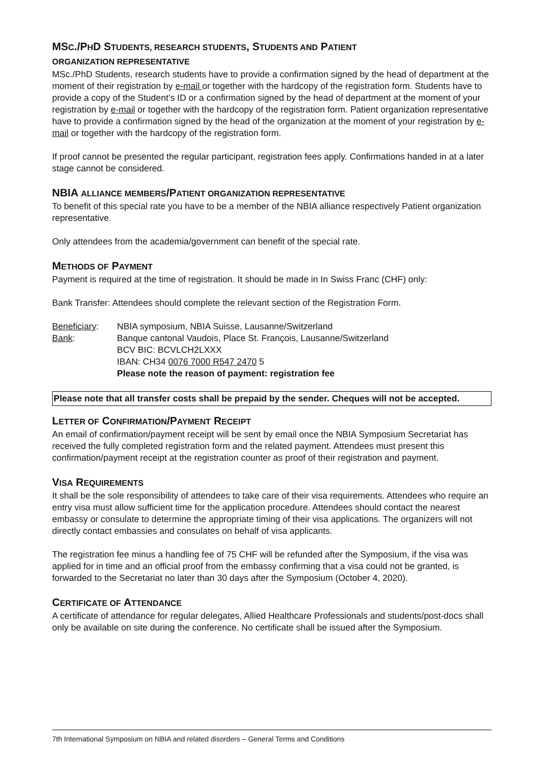MSC./PHD STUDENTS, RESEARCH STUDENTS, STUDENTS AND PATIENT
ORGANIZATION REPRESENTATIVE
MSc./PhD Students, research students have to provide a confirmation signed by the head of department at the moment of their registration by e-mail or together with the hardcopy of the registration form. Students have to provide a copy of the Student’s ID or a confirmation signed by the head of department at the moment of your registration by e-mail or together with the hardcopy of the registration form. Patient organization representative have to provide a confirmation signed by the head of the organization at the moment of your registration by e-mail or together with the hardcopy of the registration form.
If proof cannot be presented the regular participant, registration fees apply. Confirmations handed in at a later stage cannot be considered.
NBIA ALLIANCE MEMBERS/PATIENT ORGANIZATION REPRESENTATIVE
To benefit of this special rate you have to be a member of the NBIA alliance respectively Patient organization representative.
Only attendees from the academia/government can benefit of the special rate.
METHODS OF PAYMENT
Payment is required at the time of registration. It should be made in In Swiss Franc (CHF) only:
Bank Transfer: Attendees should complete the relevant section of the Registration Form.
Beneficiary:
NBIA symposium, NBIA Suisse, Lausanne/Switzerland
Bank:
Banque cantonal Vaudois, Place St. François, Lausanne/Switzerland
BCV BIC: BCVLCH2LXXX
IBAN: CH34 0076 7000 R547 2470 5
Please note the reason of payment: registration fee
Please note that all transfer costs shall be prepaid by the sender. Cheques will not be accepted.
LETTER OF CONFIRMATION/PAYMENT RECEIPT
An email of confirmation/payment receipt will be sent by email once the NBIA Symposium Secretariat has received the fully completed registration form and the related payment. Attendees must present this confirmation/payment receipt at the registration counter as proof of their registration and payment.
VISA REQUIREMENTS
It shall be the sole responsibility of attendees to take care of their visa requirements. Attendees who require an entry visa must allow sufficient time for the application procedure. Attendees should contact the nearest embassy or consulate to determine the appropriate timing of their visa applications. The organizers will not directly contact embassies and consulates on behalf of visa applicants.
The registration fee minus a handling fee of 75 CHF will be refunded after the Symposium, if the visa was applied for in time and an official proof from the embassy confirming that a visa could not be granted, is forwarded to the Secretariat no later than 30 days after the Symposium (October 4, 2020).
CERTIFICATE OF ATTENDANCE
A certificate of attendance for regular delegates, Allied Healthcare Professionals and students/post-docs shall only be available on site during the conference. No certificate shall be issued after the Symposium.
7th International Symposium on NBIA and related disorders – General Terms and Conditions